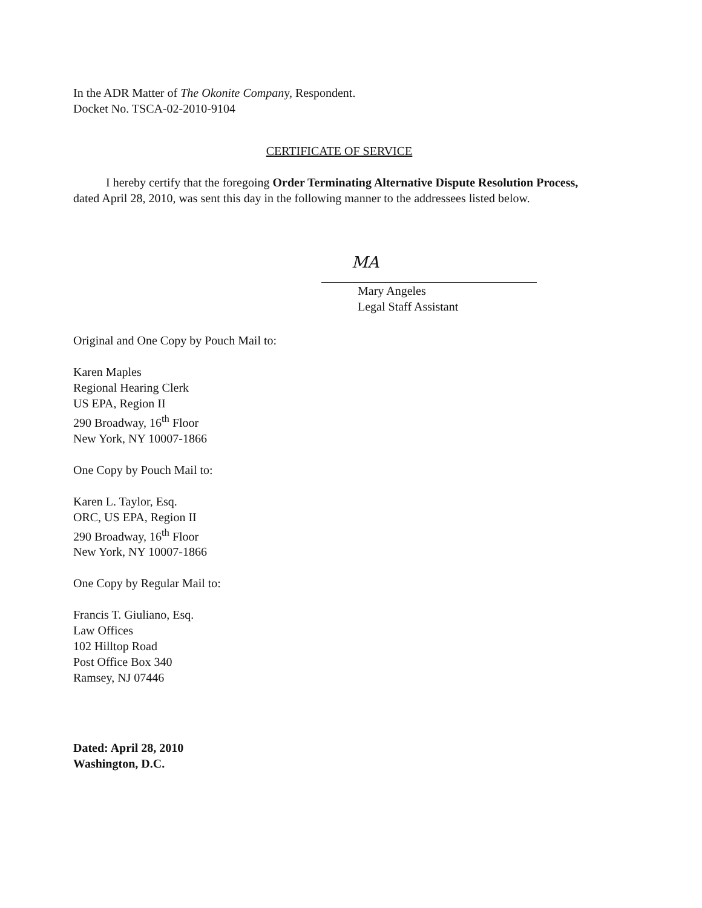In the ADR Matter of The Okonite Company, Respondent.
Docket No. TSCA-02-2010-9104
CERTIFICATE OF SERVICE
I hereby certify that the foregoing Order Terminating Alternative Dispute Resolution Process, dated April 28, 2010, was sent this day in the following manner to the addressees listed below.
MA
Mary Angeles
Legal Staff Assistant
Original and One Copy by Pouch Mail to:
Karen Maples
Regional Hearing Clerk
US EPA, Region II
290 Broadway, 16<sup>th</sup> Floor
New York, NY 10007-1866
One Copy by Pouch Mail to:
Karen L. Taylor, Esq.
ORC, US EPA, Region II
290 Broadway, 16<sup>th</sup> Floor
New York, NY 10007-1866
One Copy by Regular Mail to:
Francis T. Giuliano, Esq.
Law Offices
102 Hilltop Road
Post Office Box 340
Ramsey, NJ 07446
Dated: April 28, 2010
Washington, D.C.